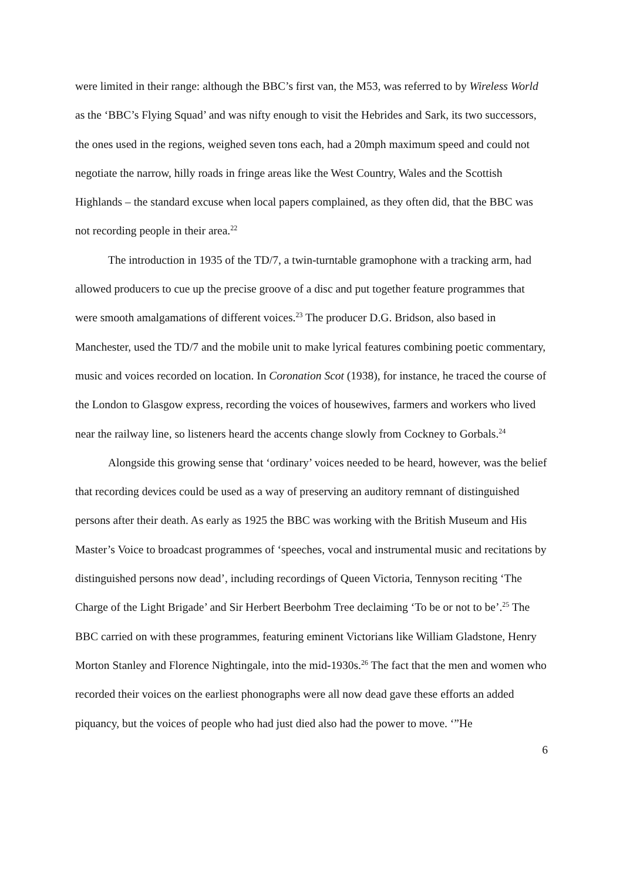were limited in their range: although the BBC’s first van, the M53, was referred to by Wireless World as the ‘BBC’s Flying Squad’ and was nifty enough to visit the Hebrides and Sark, its two successors, the ones used in the regions, weighed seven tons each, had a 20mph maximum speed and could not negotiate the narrow, hilly roads in fringe areas like the West Country, Wales and the Scottish Highlands – the standard excuse when local papers complained, as they often did, that the BBC was not recording people in their area.<sup>22</sup>
The introduction in 1935 of the TD/7, a twin-turntable gramophone with a tracking arm, had allowed producers to cue up the precise groove of a disc and put together feature programmes that were smooth amalgamations of different voices.<sup>23</sup> The producer D.G. Bridson, also based in Manchester, used the TD/7 and the mobile unit to make lyrical features combining poetic commentary, music and voices recorded on location. In Coronation Scot (1938), for instance, he traced the course of the London to Glasgow express, recording the voices of housewives, farmers and workers who lived near the railway line, so listeners heard the accents change slowly from Cockney to Gorbals.<sup>24</sup>
Alongside this growing sense that ‘ordinary’ voices needed to be heard, however, was the belief that recording devices could be used as a way of preserving an auditory remnant of distinguished persons after their death. As early as 1925 the BBC was working with the British Museum and His Master’s Voice to broadcast programmes of ‘speeches, vocal and instrumental music and recitations by distinguished persons now dead’, including recordings of Queen Victoria, Tennyson reciting ‘The Charge of the Light Brigade’ and Sir Herbert Beerbohm Tree declaiming ‘To be or not to be’.<sup>25</sup> The BBC carried on with these programmes, featuring eminent Victorians like William Gladstone, Henry Morton Stanley and Florence Nightingale, into the mid-1930s.<sup>26</sup> The fact that the men and women who recorded their voices on the earliest phonographs were all now dead gave these efforts an added piquancy, but the voices of people who had just died also had the power to move. ‘”He
6